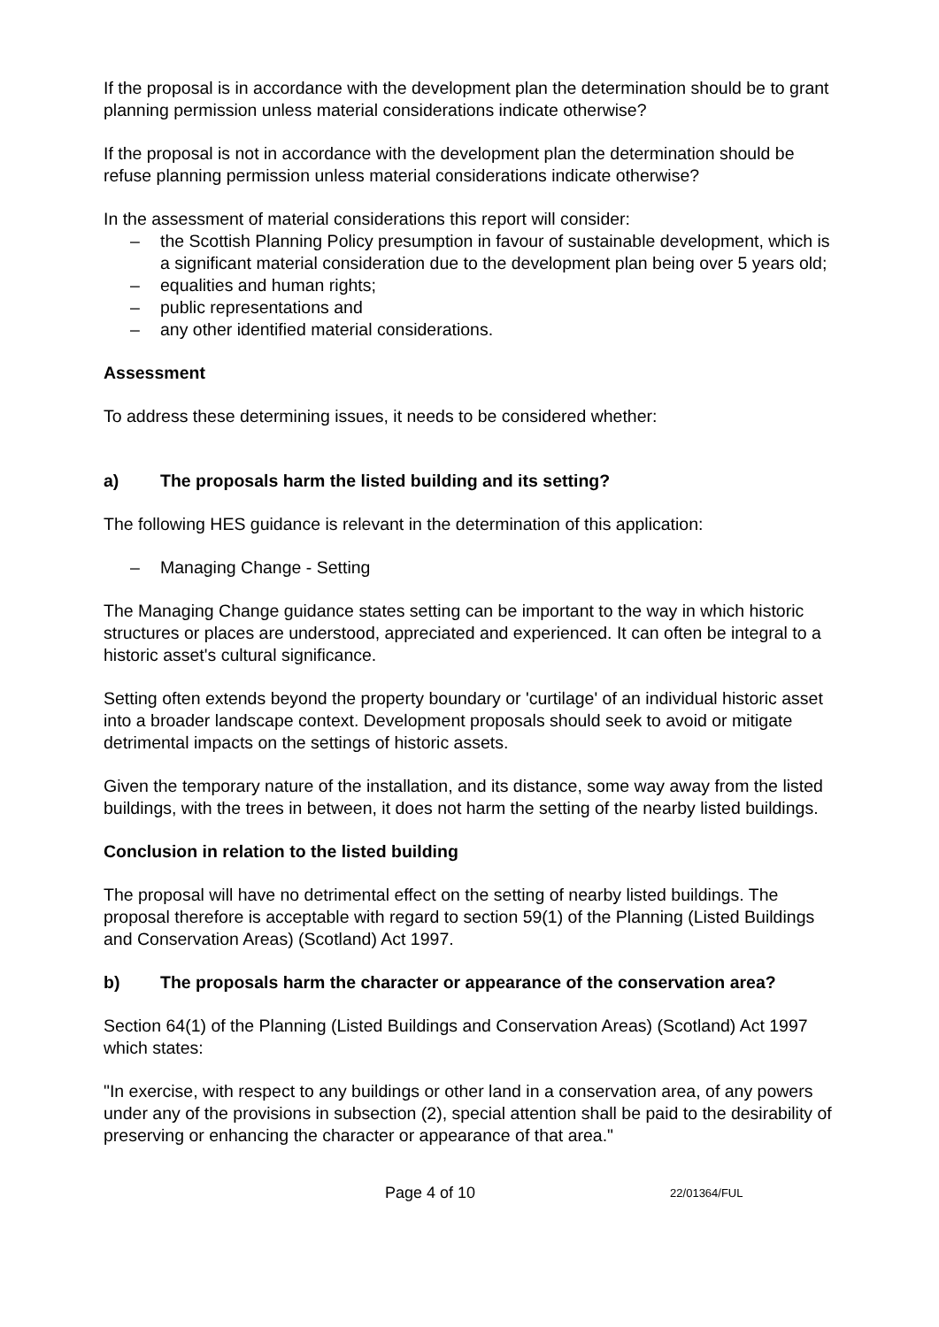If the proposal is in accordance with the development plan the determination should be to grant planning permission unless material considerations indicate otherwise?
If the proposal is not in accordance with the development plan the determination should be refuse planning permission unless material considerations indicate otherwise?
In the assessment of material considerations this report will consider:
– the Scottish Planning Policy presumption in favour of sustainable development, which is a significant material consideration due to the development plan being over 5 years old;
– equalities and human rights;
– public representations and
– any other identified material considerations.
Assessment
To address these determining issues, it needs to be considered whether:
a) The proposals harm the listed building and its setting?
The following HES guidance is relevant in the determination of this application:
– Managing Change - Setting
The Managing Change guidance states setting can be important to the way in which historic structures or places are understood, appreciated and experienced. It can often be integral to a historic asset's cultural significance.
Setting often extends beyond the property boundary or 'curtilage' of an individual historic asset into a broader landscape context. Development proposals should seek to avoid or mitigate detrimental impacts on the settings of historic assets.
Given the temporary nature of the installation, and its distance, some way away from the listed buildings, with the trees in between, it does not harm the setting of the nearby listed buildings.
Conclusion in relation to the listed building
The proposal will have no detrimental effect on the setting of nearby listed buildings. The proposal therefore is acceptable with regard to section 59(1) of the Planning (Listed Buildings and Conservation Areas) (Scotland) Act 1997.
b) The proposals harm the character or appearance of the conservation area?
Section 64(1) of the Planning (Listed Buildings and Conservation Areas) (Scotland) Act 1997 which states:
"In exercise, with respect to any buildings or other land in a conservation area, of any powers under any of the provisions in subsection (2), special attention shall be paid to the desirability of preserving or enhancing the character or appearance of that area."
Page 4 of 10 22/01364/FUL